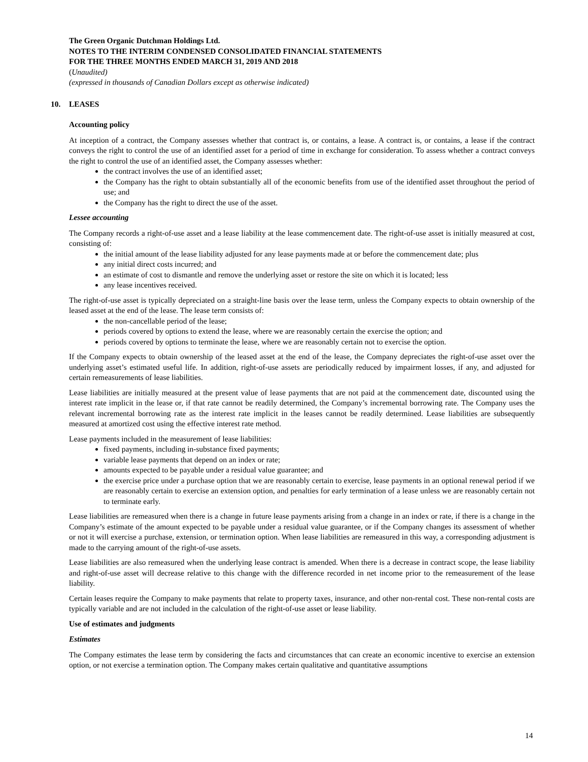The Green Organic Dutchman Holdings Ltd.
NOTES TO THE INTERIM CONDENSED CONSOLIDATED FINANCIAL STATEMENTS
FOR THE THREE MONTHS ENDED MARCH 31, 2019 AND 2018
(Unaudited)
(expressed in thousands of Canadian Dollars except as otherwise indicated)
10. LEASES
Accounting policy
At inception of a contract, the Company assesses whether that contract is, or contains, a lease. A contract is, or contains, a lease if the contract conveys the right to control the use of an identified asset for a period of time in exchange for consideration. To assess whether a contract conveys the right to control the use of an identified asset, the Company assesses whether:
the contract involves the use of an identified asset;
the Company has the right to obtain substantially all of the economic benefits from use of the identified asset throughout the period of use; and
the Company has the right to direct the use of the asset.
Lessee accounting
The Company records a right-of-use asset and a lease liability at the lease commencement date. The right-of-use asset is initially measured at cost, consisting of:
the initial amount of the lease liability adjusted for any lease payments made at or before the commencement date; plus
any initial direct costs incurred; and
an estimate of cost to dismantle and remove the underlying asset or restore the site on which it is located; less
any lease incentives received.
The right-of-use asset is typically depreciated on a straight-line basis over the lease term, unless the Company expects to obtain ownership of the leased asset at the end of the lease. The lease term consists of:
the non-cancellable period of the lease;
periods covered by options to extend the lease, where we are reasonably certain the exercise the option; and
periods covered by options to terminate the lease, where we are reasonably certain not to exercise the option.
If the Company expects to obtain ownership of the leased asset at the end of the lease, the Company depreciates the right-of-use asset over the underlying asset’s estimated useful life. In addition, right-of-use assets are periodically reduced by impairment losses, if any, and adjusted for certain remeasurements of lease liabilities.
Lease liabilities are initially measured at the present value of lease payments that are not paid at the commencement date, discounted using the interest rate implicit in the lease or, if that rate cannot be readily determined, the Company’s incremental borrowing rate. The Company uses the relevant incremental borrowing rate as the interest rate implicit in the leases cannot be readily determined. Lease liabilities are subsequently measured at amortized cost using the effective interest rate method.
Lease payments included in the measurement of lease liabilities:
fixed payments, including in-substance fixed payments;
variable lease payments that depend on an index or rate;
amounts expected to be payable under a residual value guarantee; and
the exercise price under a purchase option that we are reasonably certain to exercise, lease payments in an optional renewal period if we are reasonably certain to exercise an extension option, and penalties for early termination of a lease unless we are reasonably certain not to terminate early.
Lease liabilities are remeasured when there is a change in future lease payments arising from a change in an index or rate, if there is a change in the Company’s estimate of the amount expected to be payable under a residual value guarantee, or if the Company changes its assessment of whether or not it will exercise a purchase, extension, or termination option. When lease liabilities are remeasured in this way, a corresponding adjustment is made to the carrying amount of the right-of-use assets.
Lease liabilities are also remeasured when the underlying lease contract is amended. When there is a decrease in contract scope, the lease liability and right-of-use asset will decrease relative to this change with the difference recorded in net income prior to the remeasurement of the lease liability.
Certain leases require the Company to make payments that relate to property taxes, insurance, and other non-rental cost. These non-rental costs are typically variable and are not included in the calculation of the right-of-use asset or lease liability.
Use of estimates and judgments
Estimates
The Company estimates the lease term by considering the facts and circumstances that can create an economic incentive to exercise an extension option, or not exercise a termination option. The Company makes certain qualitative and quantitative assumptions
14